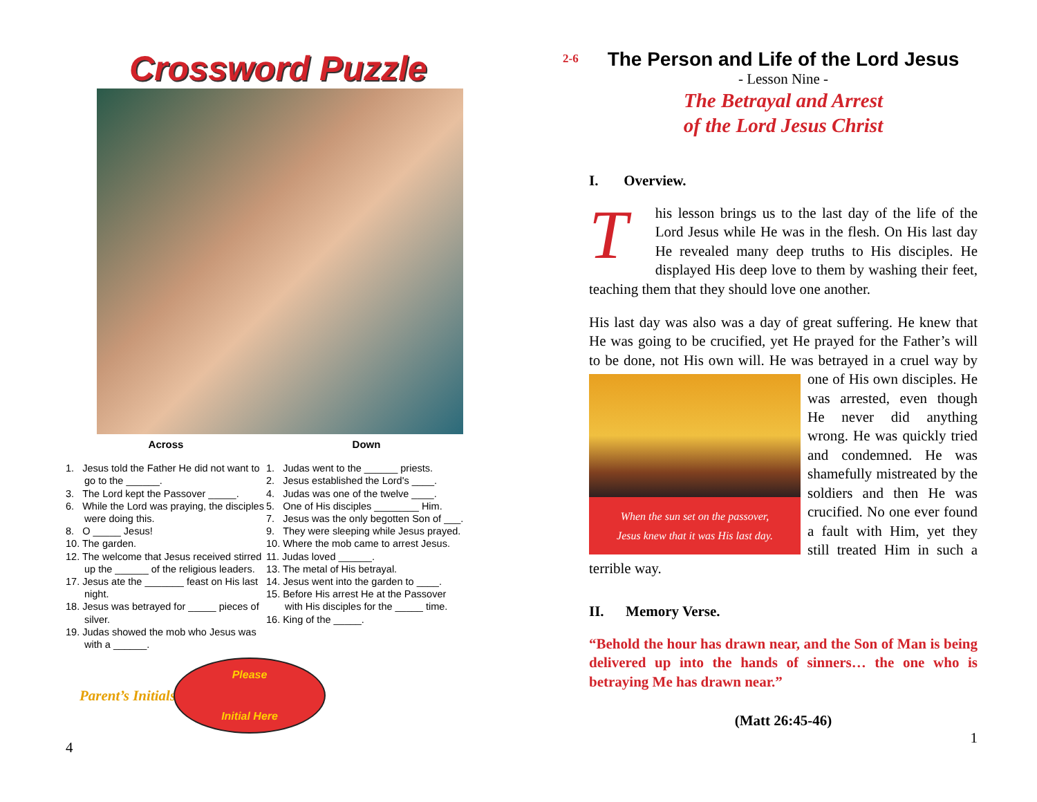Crossword Puzzle
Across
1. Jesus told the Father He did not want to go to the ______.
3. The Lord kept the Passover _____.
6. While the Lord was praying, the disciples were doing this.
8. O _____ Jesus!
10. The garden.
12. The welcome that Jesus received stirred up the ______ of the religious leaders.
17. Jesus ate the _______ feast on His last night.
18. Jesus was betrayed for _____ pieces of silver.
19. Judas showed the mob who Jesus was with a ______.
Down
1. Judas went to the ______ priests.
2. Jesus established the Lord's ____.
4. Judas was one of the twelve ____.
5. One of His disciples ________ Him.
7. Jesus was the only begotten Son of ___.
9. They were sleeping while Jesus prayed.
10. Where the mob came to arrest Jesus.
11. Judas loved ______.
13. The metal of His betrayal.
14. Jesus went into the garden to ____.
15. Before His arrest He at the Passover with His disciples for the _____ time.
16. King of the _____.
Parent’s Initials:
Please
Initial Here
4
2-6
The Person and Life of the Lord Jesus
- Lesson Nine -
The Betrayal and Arrest
of the Lord Jesus Christ
I. Overview.
This lesson brings us to the last day of the life of the Lord Jesus while He was in the flesh. On His last day He revealed many deep truths to His disciples. He displayed His deep love to them by washing their feet, teaching them that they should love one another.
His last day was also was a day of great suffering. He knew that He was going to be crucified, yet He prayed for the Father’s will to be done, not His own will. He was betrayed in a cruel way by one of His own disciples. He
When the sun set on the passover,
Jesus knew that it was His last day.
was arrested, even though He never did anything wrong. He was quickly tried and condemned. He was shamefully mistreated by the soldiers and then He was crucified. No one ever found a fault with Him, yet they still treated Him in such a terrible way.
II. Memory Verse.
“Behold the hour has drawn near, and the Son of Man is being delivered up into the hands of sinners… the one who is betraying Me has drawn near.”
(Matt 26:45-46)
1